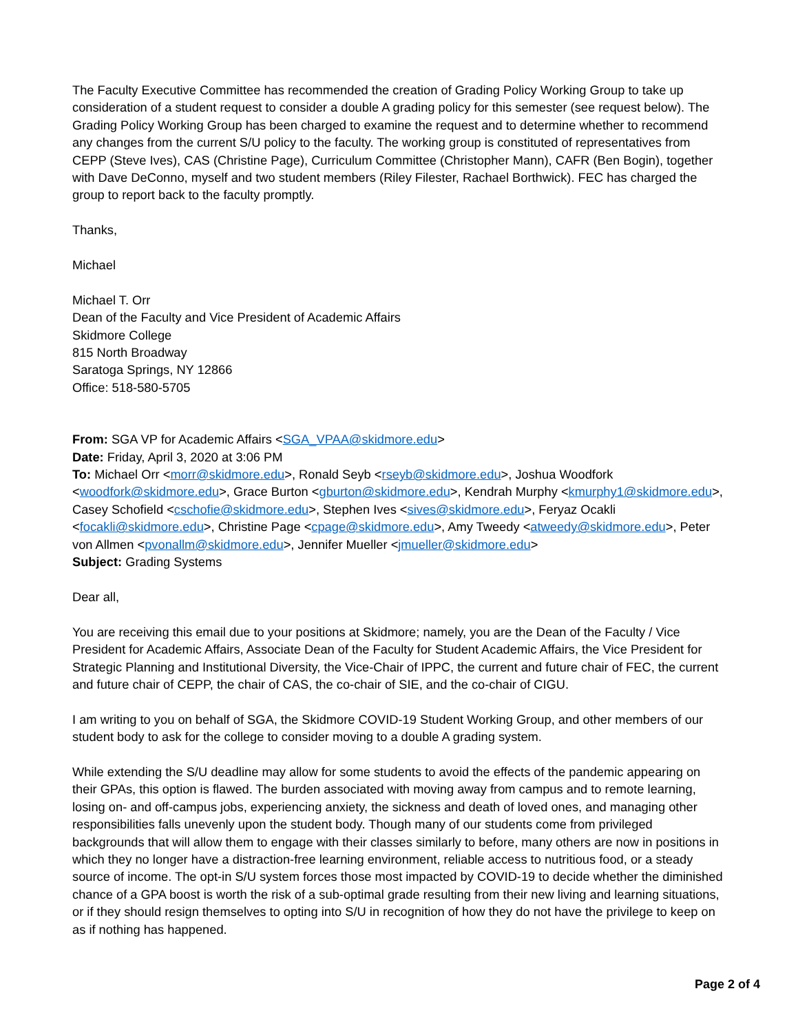The Faculty Executive Committee has recommended the creation of Grading Policy Working Group to take up consideration of a student request to consider a double A grading policy for this semester (see request below). The Grading Policy Working Group has been charged to examine the request and to determine whether to recommend any changes from the current S/U policy to the faculty. The working group is constituted of representatives from CEPP (Steve Ives), CAS (Christine Page), Curriculum Committee (Christopher Mann), CAFR (Ben Bogin), together with Dave DeConno, myself and two student members (Riley Filester, Rachael Borthwick). FEC has charged the group to report back to the faculty promptly.
Thanks,
Michael
Michael T. Orr
Dean of the Faculty and Vice President of Academic Affairs
Skidmore College
815 North Broadway
Saratoga Springs, NY 12866
Office: 518-580-5705
From: SGA VP for Academic Affairs <SGA_VPAA@skidmore.edu>
Date: Friday, April 3, 2020 at 3:06 PM
To: Michael Orr <morr@skidmore.edu>, Ronald Seyb <rseyb@skidmore.edu>, Joshua Woodfork <woodfork@skidmore.edu>, Grace Burton <gburton@skidmore.edu>, Kendrah Murphy <kmurphy1@skidmore.edu>, Casey Schofield <cschofie@skidmore.edu>, Stephen Ives <sives@skidmore.edu>, Feryaz Ocakli <focakli@skidmore.edu>, Christine Page <cpage@skidmore.edu>, Amy Tweedy <atweedy@skidmore.edu>, Peter von Allmen <pvonallm@skidmore.edu>, Jennifer Mueller <jmueller@skidmore.edu>
Subject: Grading Systems
Dear all,
You are receiving this email due to your positions at Skidmore; namely, you are the Dean of the Faculty / Vice President for Academic Affairs, Associate Dean of the Faculty for Student Academic Affairs, the Vice President for Strategic Planning and Institutional Diversity, the Vice-Chair of IPPC, the current and future chair of FEC, the current and future chair of CEPP, the chair of CAS, the co-chair of SIE, and the co-chair of CIGU.
I am writing to you on behalf of SGA, the Skidmore COVID-19 Student Working Group, and other members of our student body to ask for the college to consider moving to a double A grading system.
While extending the S/U deadline may allow for some students to avoid the effects of the pandemic appearing on their GPAs, this option is flawed. The burden associated with moving away from campus and to remote learning, losing on- and off-campus jobs, experiencing anxiety, the sickness and death of loved ones, and managing other responsibilities falls unevenly upon the student body. Though many of our students come from privileged backgrounds that will allow them to engage with their classes similarly to before, many others are now in positions in which they no longer have a distraction-free learning environment, reliable access to nutritious food, or a steady source of income. The opt-in S/U system forces those most impacted by COVID-19 to decide whether the diminished chance of a GPA boost is worth the risk of a sub-optimal grade resulting from their new living and learning situations, or if they should resign themselves to opting into S/U in recognition of how they do not have the privilege to keep on as if nothing has happened.
Page 2 of 4